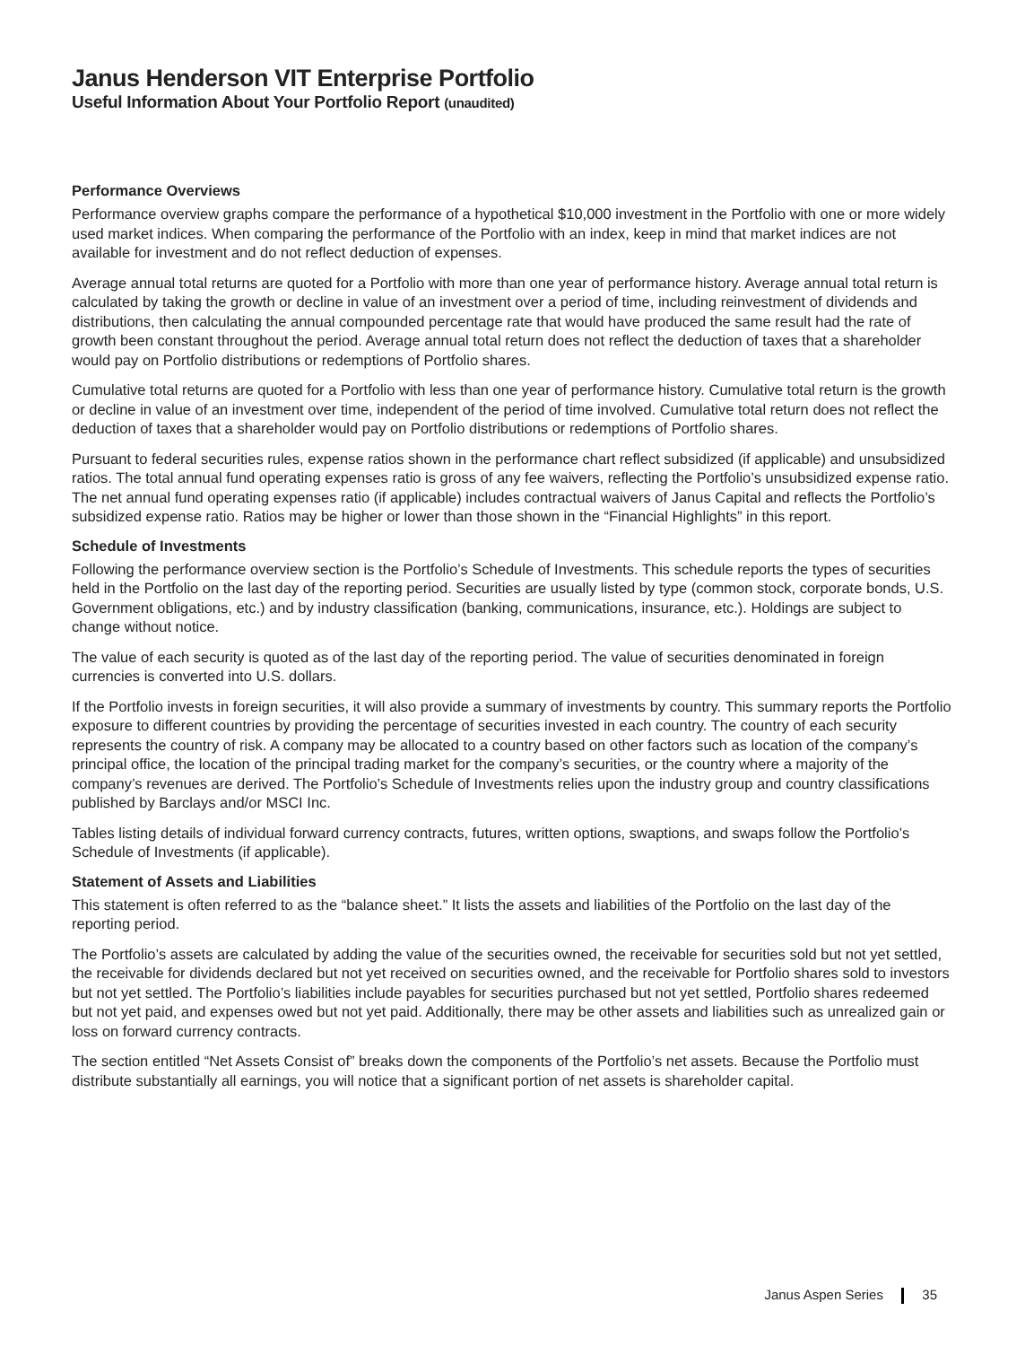Janus Henderson VIT Enterprise Portfolio
Useful Information About Your Portfolio Report (unaudited)
Performance Overviews
Performance overview graphs compare the performance of a hypothetical $10,000 investment in the Portfolio with one or more widely used market indices. When comparing the performance of the Portfolio with an index, keep in mind that market indices are not available for investment and do not reflect deduction of expenses.
Average annual total returns are quoted for a Portfolio with more than one year of performance history. Average annual total return is calculated by taking the growth or decline in value of an investment over a period of time, including reinvestment of dividends and distributions, then calculating the annual compounded percentage rate that would have produced the same result had the rate of growth been constant throughout the period. Average annual total return does not reflect the deduction of taxes that a shareholder would pay on Portfolio distributions or redemptions of Portfolio shares.
Cumulative total returns are quoted for a Portfolio with less than one year of performance history. Cumulative total return is the growth or decline in value of an investment over time, independent of the period of time involved. Cumulative total return does not reflect the deduction of taxes that a shareholder would pay on Portfolio distributions or redemptions of Portfolio shares.
Pursuant to federal securities rules, expense ratios shown in the performance chart reflect subsidized (if applicable) and unsubsidized ratios. The total annual fund operating expenses ratio is gross of any fee waivers, reflecting the Portfolio’s unsubsidized expense ratio. The net annual fund operating expenses ratio (if applicable) includes contractual waivers of Janus Capital and reflects the Portfolio’s subsidized expense ratio. Ratios may be higher or lower than those shown in the “Financial Highlights” in this report.
Schedule of Investments
Following the performance overview section is the Portfolio’s Schedule of Investments. This schedule reports the types of securities held in the Portfolio on the last day of the reporting period. Securities are usually listed by type (common stock, corporate bonds, U.S. Government obligations, etc.) and by industry classification (banking, communications, insurance, etc.). Holdings are subject to change without notice.
The value of each security is quoted as of the last day of the reporting period. The value of securities denominated in foreign currencies is converted into U.S. dollars.
If the Portfolio invests in foreign securities, it will also provide a summary of investments by country. This summary reports the Portfolio exposure to different countries by providing the percentage of securities invested in each country. The country of each security represents the country of risk. A company may be allocated to a country based on other factors such as location of the company’s principal office, the location of the principal trading market for the company’s securities, or the country where a majority of the company’s revenues are derived. The Portfolio’s Schedule of Investments relies upon the industry group and country classifications published by Barclays and/or MSCI Inc.
Tables listing details of individual forward currency contracts, futures, written options, swaptions, and swaps follow the Portfolio’s Schedule of Investments (if applicable).
Statement of Assets and Liabilities
This statement is often referred to as the “balance sheet.” It lists the assets and liabilities of the Portfolio on the last day of the reporting period.
The Portfolio’s assets are calculated by adding the value of the securities owned, the receivable for securities sold but not yet settled, the receivable for dividends declared but not yet received on securities owned, and the receivable for Portfolio shares sold to investors but not yet settled. The Portfolio’s liabilities include payables for securities purchased but not yet settled, Portfolio shares redeemed but not yet paid, and expenses owed but not yet paid. Additionally, there may be other assets and liabilities such as unrealized gain or loss on forward currency contracts.
The section entitled “Net Assets Consist of” breaks down the components of the Portfolio’s net assets. Because the Portfolio must distribute substantially all earnings, you will notice that a significant portion of net assets is shareholder capital.
Janus Aspen Series 35